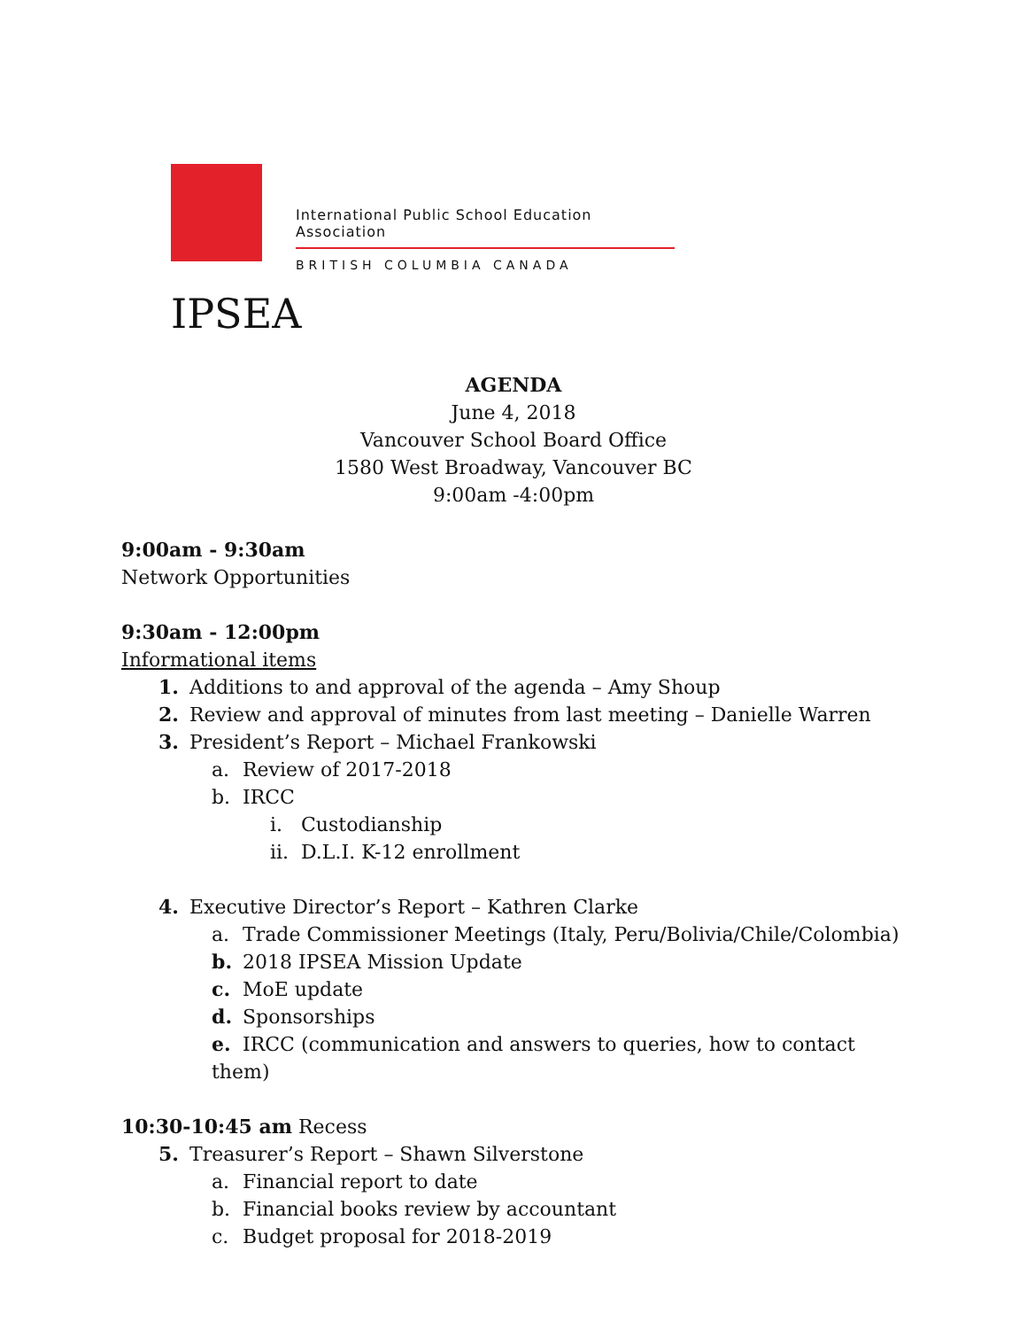International Public School Education Association
BRITISH COLUMBIA CANADA
IPSEA
AGENDA
June 4, 2018
Vancouver School Board Office
1580 West Broadway, Vancouver BC
9:00am -4:00pm
9:00am - 9:30am
Network Opportunities
9:30am - 12:00pm
Informational items
1. Additions to and approval of the agenda – Amy Shoup
2. Review and approval of minutes from last meeting – Danielle Warren
3. President’s Report – Michael Frankowski
a. Review of 2017-2018
b. IRCC
i. Custodianship
ii. D.L.I. K-12 enrollment
4. Executive Director’s Report – Kathren Clarke
a. Trade Commissioner Meetings (Italy, Peru/Bolivia/Chile/Colombia)
b. 2018 IPSEA Mission Update
c. MoE update
d. Sponsorships
e. IRCC (communication and answers to queries, how to contact them)
10:30-10:45 am Recess
5. Treasurer’s Report – Shawn Silverstone
a. Financial report to date
b. Financial books review by accountant
c. Budget proposal for 2018-2019